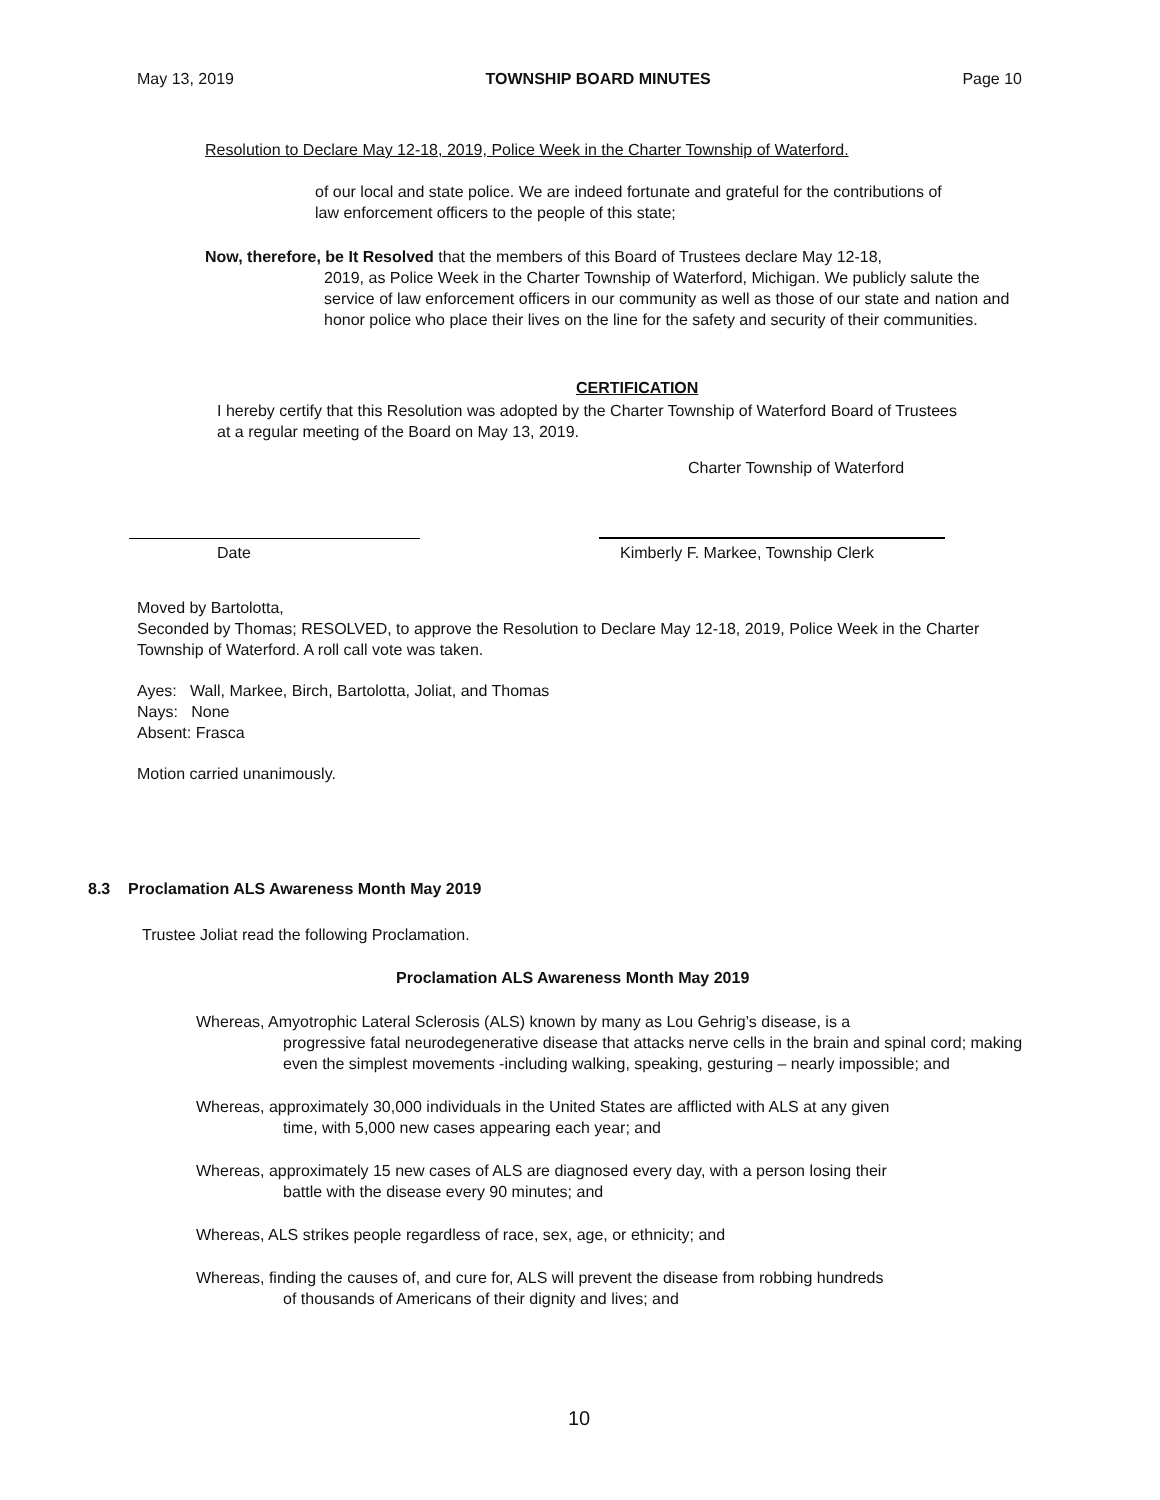May 13, 2019 TOWNSHIP BOARD MINUTES Page 10
Resolution to Declare May 12-18, 2019, Police Week in the Charter Township of Waterford.
of our local and state police. We are indeed fortunate and grateful for the contributions of law enforcement officers to the people of this state;
Now, therefore, be It Resolved that the members of this Board of Trustees declare May 12-18,
2019, as Police Week in the Charter Township of Waterford, Michigan. We publicly salute the service of law enforcement officers in our community as well as those of our state and nation and honor police who place their lives on the line for the safety and security of their communities.
CERTIFICATION
I hereby certify that this Resolution was adopted by the Charter Township of Waterford Board of Trustees at a regular meeting of the Board on May 13, 2019.
Charter Township of Waterford
Date
Kimberly F. Markee, Township Clerk
Moved by Bartolotta,
Seconded by Thomas; RESOLVED, to approve the Resolution to Declare May 12-18, 2019, Police Week in the Charter Township of Waterford. A roll call vote was taken.
Ayes: Wall, Markee, Birch, Bartolotta, Joliat, and Thomas
Nays: None
Absent: Frasca
Motion carried unanimously.
8.3 Proclamation ALS Awareness Month May 2019
Trustee Joliat read the following Proclamation.
Proclamation ALS Awareness Month May 2019
Whereas, Amyotrophic Lateral Sclerosis (ALS) known by many as Lou Gehrig’s disease, is a
progressive fatal neurodegenerative disease that attacks nerve cells in the brain and spinal cord; making even the simplest movements -including walking, speaking, gesturing – nearly impossible; and
Whereas, approximately 30,000 individuals in the United States are afflicted with ALS at any given
time, with 5,000 new cases appearing each year; and
Whereas, approximately 15 new cases of ALS are diagnosed every day, with a person losing their
battle with the disease every 90 minutes; and
Whereas, ALS strikes people regardless of race, sex, age, or ethnicity; and
Whereas, finding the causes of, and cure for, ALS will prevent the disease from robbing hundreds
of thousands of Americans of their dignity and lives; and
10